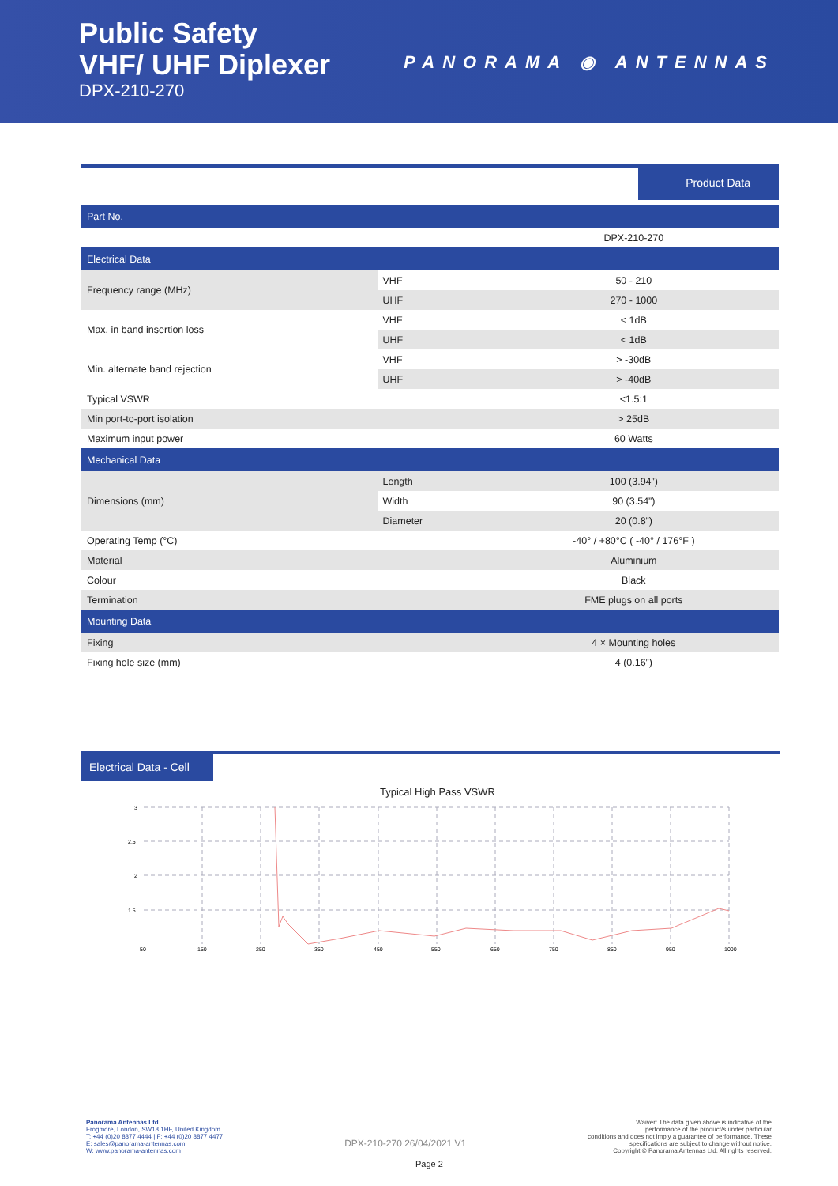Public Safety
VHF/ UHF Diplexer
DPX-210-270
PANORAMA ◉ ANTENNAS
Product Data
| Part No. | | |
| | | DPX-210-270 |
| Electrical Data | | |
| Frequency range (MHz) | VHF | 50 - 210 |
| | UHF | 270 - 1000 |
| Max. in band insertion loss | VHF | < 1dB |
| | UHF | < 1dB |
| Min. alternate band rejection | VHF | > -30dB |
| | UHF | > -40dB |
| Typical VSWR | | <1.5:1 |
| Min port-to-port isolation | | > 25dB |
| Maximum input power | | 60 Watts |
| Mechanical Data | | |
| Dimensions (mm) | Length | 100 (3.94”) |
| | Width | 90 (3.54”) |
| | Diameter | 20 (0.8”) |
| Operating Temp (°C) | | -40° / +80°C ( -40° / 176°F ) |
| Material | | Aluminium |
| Colour | | Black |
| Termination | | FME plugs on all ports |
| Mounting Data | | |
| Fixing | | 4 × Mounting holes |
| Fixing hole size (mm) | | 4 (0.16”) |
Electrical Data - Cell
Typical High Pass VSWR
3
2.5
2
1.5
50
150
250
350
450
550
650
750
850
950
1000
Panorama Antennas Ltd
Frogmore, London, SW18 1HF, United Kingdom
T: +44 (0)20 8877 4444 | F: +44 (0)20 8877 4477
E: sales@panorama-antennas.com
W: www.panorama-antennas.com
DPX-210-270 26/04/2021 V1
Waiver: The data given above is indicative of the
performance of the product/s under particular
conditions and does not imply a guarantee of performance. These
specifications are subject to change without notice.
Copyright © Panorama Antennas Ltd. All rights reserved.
Page 2